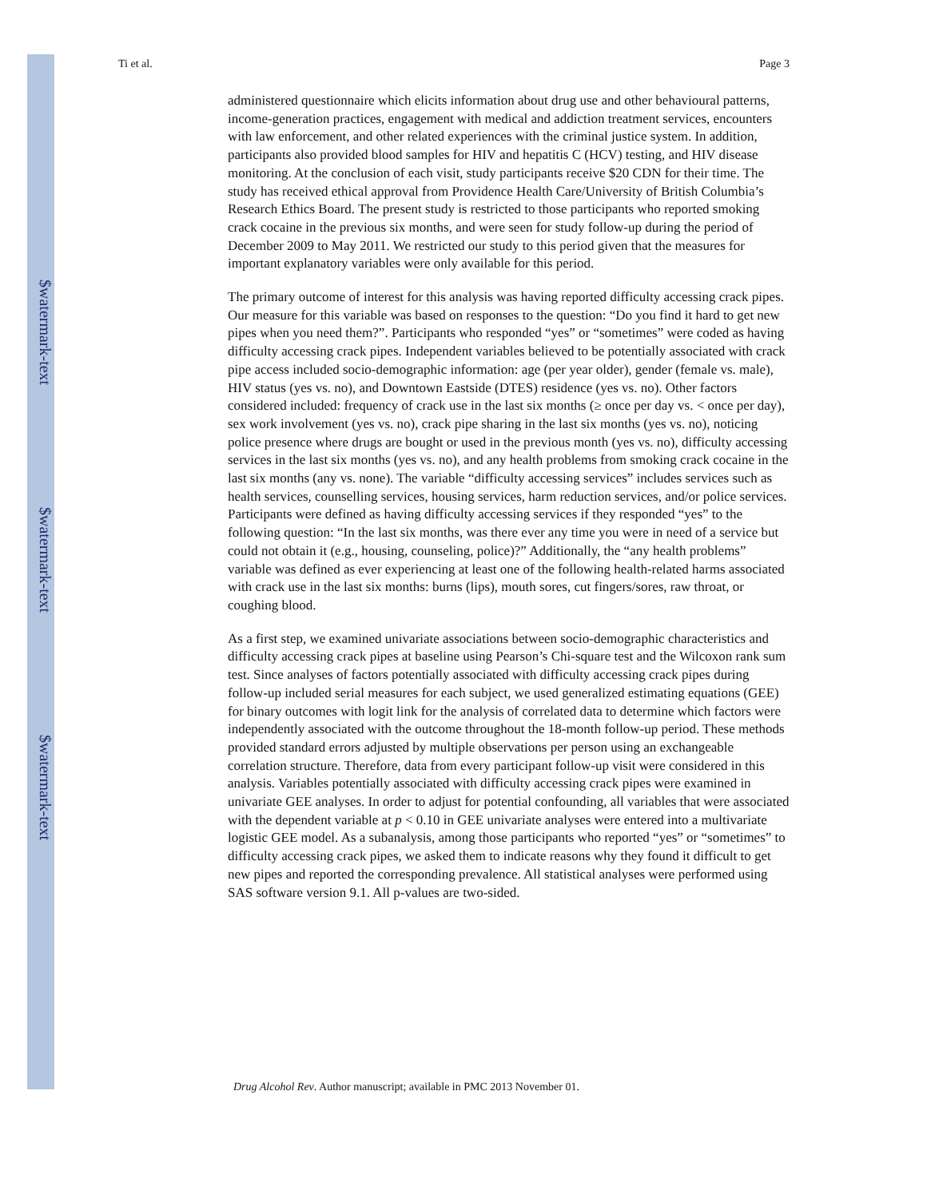$watermark-text
$watermark-text
$watermark-text
Ti et al. Page 3
administered questionnaire which elicits information about drug use and other behavioural patterns, income-generation practices, engagement with medical and addiction treatment services, encounters with law enforcement, and other related experiences with the criminal justice system. In addition, participants also provided blood samples for HIV and hepatitis C (HCV) testing, and HIV disease monitoring. At the conclusion of each visit, study participants receive $20 CDN for their time. The study has received ethical approval from Providence Health Care/University of British Columbia’s Research Ethics Board. The present study is restricted to those participants who reported smoking crack cocaine in the previous six months, and were seen for study follow-up during the period of December 2009 to May 2011. We restricted our study to this period given that the measures for important explanatory variables were only available for this period.
The primary outcome of interest for this analysis was having reported difficulty accessing crack pipes. Our measure for this variable was based on responses to the question: “Do you find it hard to get new pipes when you need them?”. Participants who responded “yes” or “sometimes” were coded as having difficulty accessing crack pipes. Independent variables believed to be potentially associated with crack pipe access included socio-demographic information: age (per year older), gender (female vs. male), HIV status (yes vs. no), and Downtown Eastside (DTES) residence (yes vs. no). Other factors considered included: frequency of crack use in the last six months (≥ once per day vs. < once per day), sex work involvement (yes vs. no), crack pipe sharing in the last six months (yes vs. no), noticing police presence where drugs are bought or used in the previous month (yes vs. no), difficulty accessing services in the last six months (yes vs. no), and any health problems from smoking crack cocaine in the last six months (any vs. none). The variable “difficulty accessing services” includes services such as health services, counselling services, housing services, harm reduction services, and/or police services. Participants were defined as having difficulty accessing services if they responded “yes” to the following question: “In the last six months, was there ever any time you were in need of a service but could not obtain it (e.g., housing, counseling, police)?” Additionally, the “any health problems” variable was defined as ever experiencing at least one of the following health-related harms associated with crack use in the last six months: burns (lips), mouth sores, cut fingers/sores, raw throat, or coughing blood.
As a first step, we examined univariate associations between socio-demographic characteristics and difficulty accessing crack pipes at baseline using Pearson’s Chi-square test and the Wilcoxon rank sum test. Since analyses of factors potentially associated with difficulty accessing crack pipes during follow-up included serial measures for each subject, we used generalized estimating equations (GEE) for binary outcomes with logit link for the analysis of correlated data to determine which factors were independently associated with the outcome throughout the 18-month follow-up period. These methods provided standard errors adjusted by multiple observations per person using an exchangeable correlation structure. Therefore, data from every participant follow-up visit were considered in this analysis. Variables potentially associated with difficulty accessing crack pipes were examined in univariate GEE analyses. In order to adjust for potential confounding, all variables that were associated with the dependent variable at p < 0.10 in GEE univariate analyses were entered into a multivariate logistic GEE model. As a subanalysis, among those participants who reported “yes” or “sometimes” to difficulty accessing crack pipes, we asked them to indicate reasons why they found it difficult to get new pipes and reported the corresponding prevalence. All statistical analyses were performed using SAS software version 9.1. All p-values are two-sided.
Drug Alcohol Rev. Author manuscript; available in PMC 2013 November 01.